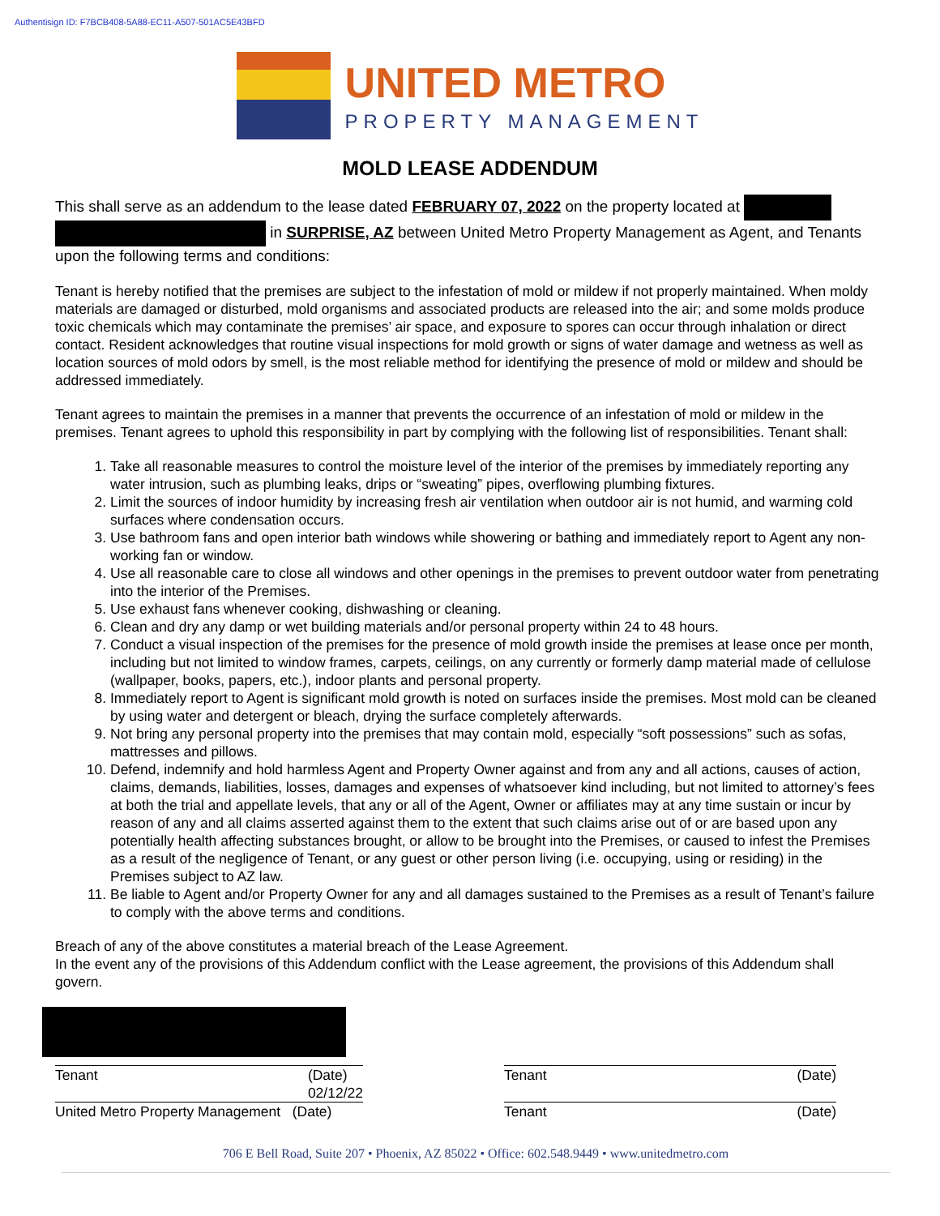Authentisign ID: F7BCB408-5A88-EC11-A507-501AC5E43BFD
UNITED METRO
PROPERTY MANAGEMENT
MOLD LEASE ADDENDUM
This shall serve as an addendum to the lease dated FEBRUARY 07, 2022 on the property located at
in SURPRISE, AZ between United Metro Property Management as Agent, and Tenants upon the following terms and conditions:
Tenant is hereby notified that the premises are subject to the infestation of mold or mildew if not properly maintained. When moldy materials are damaged or disturbed, mold organisms and associated products are released into the air; and some molds produce toxic chemicals which may contaminate the premises’ air space, and exposure to spores can occur through inhalation or direct contact. Resident acknowledges that routine visual inspections for mold growth or signs of water damage and wetness as well as location sources of mold odors by smell, is the most reliable method for identifying the presence of mold or mildew and should be addressed immediately.
Tenant agrees to maintain the premises in a manner that prevents the occurrence of an infestation of mold or mildew in the premises. Tenant agrees to uphold this responsibility in part by complying with the following list of responsibilities. Tenant shall:
1. Take all reasonable measures to control the moisture level of the interior of the premises by immediately reporting any water intrusion, such as plumbing leaks, drips or “sweating” pipes, overflowing plumbing fixtures.
2. Limit the sources of indoor humidity by increasing fresh air ventilation when outdoor air is not humid, and warming cold surfaces where condensation occurs.
3. Use bathroom fans and open interior bath windows while showering or bathing and immediately report to Agent any non-working fan or window.
4. Use all reasonable care to close all windows and other openings in the premises to prevent outdoor water from penetrating into the interior of the Premises.
5. Use exhaust fans whenever cooking, dishwashing or cleaning.
6. Clean and dry any damp or wet building materials and/or personal property within 24 to 48 hours.
7. Conduct a visual inspection of the premises for the presence of mold growth inside the premises at lease once per month, including but not limited to window frames, carpets, ceilings, on any currently or formerly damp material made of cellulose (wallpaper, books, papers, etc.), indoor plants and personal property.
8. Immediately report to Agent is significant mold growth is noted on surfaces inside the premises. Most mold can be cleaned by using water and detergent or bleach, drying the surface completely afterwards.
9. Not bring any personal property into the premises that may contain mold, especially “soft possessions” such as sofas, mattresses and pillows.
10. Defend, indemnify and hold harmless Agent and Property Owner against and from any and all actions, causes of action, claims, demands, liabilities, losses, damages and expenses of whatsoever kind including, but not limited to attorney’s fees at both the trial and appellate levels, that any or all of the Agent, Owner or affiliates may at any time sustain or incur by reason of any and all claims asserted against them to the extent that such claims arise out of or are based upon any potentially health affecting substances brought, or allow to be brought into the Premises, or caused to infest the Premises as a result of the negligence of Tenant, or any guest or other person living (i.e. occupying, using or residing) in the Premises subject to AZ law.
11. Be liable to Agent and/or Property Owner for any and all damages sustained to the Premises as a result of Tenant’s failure to comply with the above terms and conditions.
Breach of any of the above constitutes a material breach of the Lease Agreement.
In the event any of the provisions of this Addendum conflict with the Lease agreement, the provisions of this Addendum shall govern.
Tenant (Date)
02/12/22
United Metro Property Management (Date)
Tenant (Date)
Tenant (Date)
706 E Bell Road, Suite 207 • Phoenix, AZ 85022 • Office: 602.548.9449 • www.unitedmetro.com